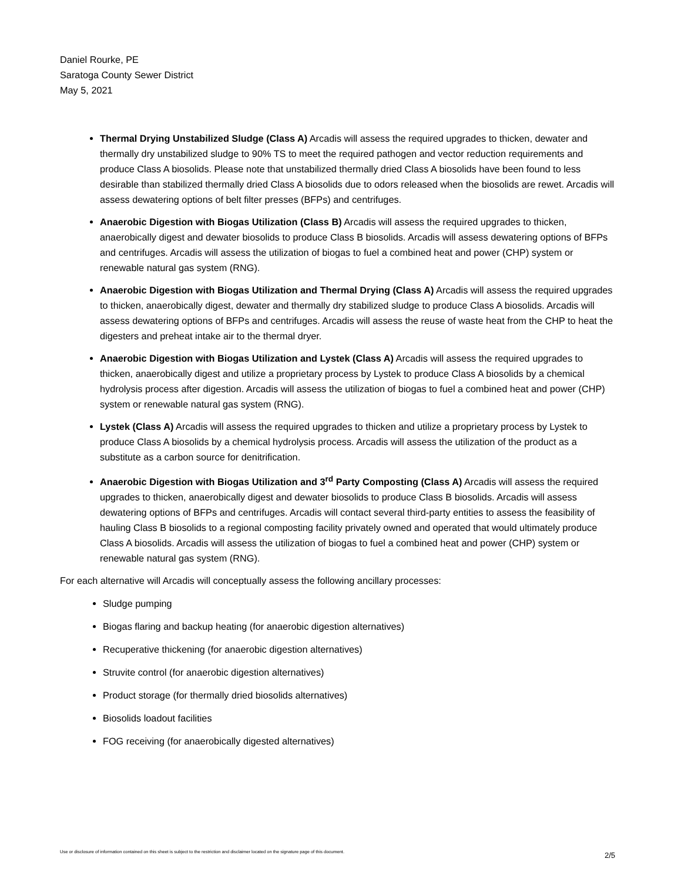Daniel Rourke, PE
Saratoga County Sewer District
May 5, 2021
Thermal Drying Unstabilized Sludge (Class A) Arcadis will assess the required upgrades to thicken, dewater and thermally dry unstabilized sludge to 90% TS to meet the required pathogen and vector reduction requirements and produce Class A biosolids. Please note that unstabilized thermally dried Class A biosolids have been found to less desirable than stabilized thermally dried Class A biosolids due to odors released when the biosolids are rewet. Arcadis will assess dewatering options of belt filter presses (BFPs) and centrifuges.
Anaerobic Digestion with Biogas Utilization (Class B) Arcadis will assess the required upgrades to thicken, anaerobically digest and dewater biosolids to produce Class B biosolids. Arcadis will assess dewatering options of BFPs and centrifuges. Arcadis will assess the utilization of biogas to fuel a combined heat and power (CHP) system or renewable natural gas system (RNG).
Anaerobic Digestion with Biogas Utilization and Thermal Drying (Class A) Arcadis will assess the required upgrades to thicken, anaerobically digest, dewater and thermally dry stabilized sludge to produce Class A biosolids. Arcadis will assess dewatering options of BFPs and centrifuges. Arcadis will assess the reuse of waste heat from the CHP to heat the digesters and preheat intake air to the thermal dryer.
Anaerobic Digestion with Biogas Utilization and Lystek (Class A) Arcadis will assess the required upgrades to thicken, anaerobically digest and utilize a proprietary process by Lystek to produce Class A biosolids by a chemical hydrolysis process after digestion. Arcadis will assess the utilization of biogas to fuel a combined heat and power (CHP) system or renewable natural gas system (RNG).
Lystek (Class A) Arcadis will assess the required upgrades to thicken and utilize a proprietary process by Lystek to produce Class A biosolids by a chemical hydrolysis process. Arcadis will assess the utilization of the product as a substitute as a carbon source for denitrification.
Anaerobic Digestion with Biogas Utilization and 3<sup>rd</sup> Party Composting (Class A) Arcadis will assess the required upgrades to thicken, anaerobically digest and dewater biosolids to produce Class B biosolids. Arcadis will assess dewatering options of BFPs and centrifuges. Arcadis will contact several third-party entities to assess the feasibility of hauling Class B biosolids to a regional composting facility privately owned and operated that would ultimately produce Class A biosolids. Arcadis will assess the utilization of biogas to fuel a combined heat and power (CHP) system or renewable natural gas system (RNG).
For each alternative will Arcadis will conceptually assess the following ancillary processes:
Sludge pumping
Biogas flaring and backup heating (for anaerobic digestion alternatives)
Recuperative thickening (for anaerobic digestion alternatives)
Struvite control (for anaerobic digestion alternatives)
Product storage (for thermally dried biosolids alternatives)
Biosolids loadout facilities
FOG receiving (for anaerobically digested alternatives)
Use or disclosure of information contained on this sheet is subject to the restriction and disclaimer located on the signature page of this document.
2/5